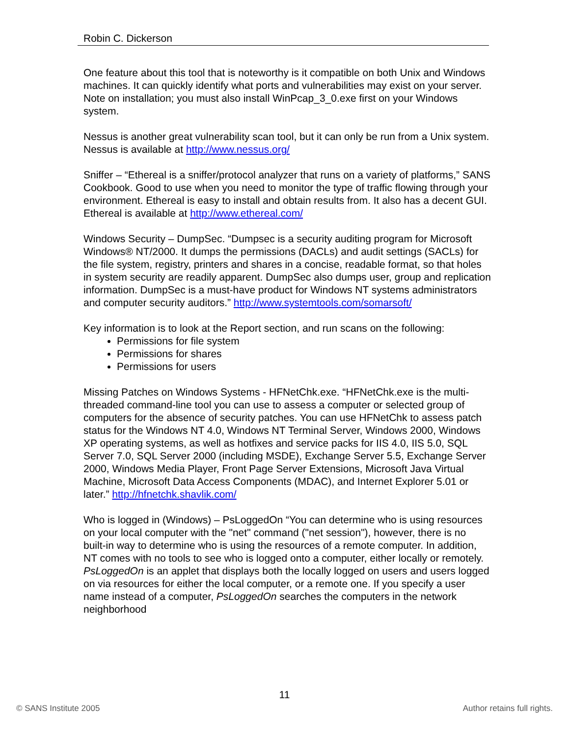Robin C. Dickerson
One feature about this tool that is noteworthy is it compatible on both Unix and Windows machines. It can quickly identify what ports and vulnerabilities may exist on your server. Note on installation; you must also install WinPcap_3_0.exe first on your Windows system.
Nessus is another great vulnerability scan tool, but it can only be run from a Unix system. Nessus is available at http://www.nessus.org/
Sniffer – “Ethereal is a sniffer/protocol analyzer that runs on a variety of platforms,” SANS Cookbook. Good to use when you need to monitor the type of traffic flowing through your environment. Ethereal is easy to install and obtain results from. It also has a decent GUI. Ethereal is available at http://www.ethereal.com/
Windows Security – DumpSec. “Dumpsec is a security auditing program for Microsoft Windows® NT/2000. It dumps the permissions (DACLs) and audit settings (SACLs) for the file system, registry, printers and shares in a concise, readable format, so that holes in system security are readily apparent. DumpSec also dumps user, group and replication information. DumpSec is a must-have product for Windows NT systems administrators and computer security auditors.” http://www.systemtools.com/somarsoft/
Key information is to look at the Report section, and run scans on the following:
Permissions for file system
Permissions for shares
Permissions for users
Missing Patches on Windows Systems - HFNetChk.exe. “HFNetChk.exe is the multi-threaded command-line tool you can use to assess a computer or selected group of computers for the absence of security patches. You can use HFNetChk to assess patch status for the Windows NT 4.0, Windows NT Terminal Server, Windows 2000, Windows XP operating systems, as well as hotfixes and service packs for IIS 4.0, IIS 5.0, SQL Server 7.0, SQL Server 2000 (including MSDE), Exchange Server 5.5, Exchange Server 2000, Windows Media Player, Front Page Server Extensions, Microsoft Java Virtual Machine, Microsoft Data Access Components (MDAC), and Internet Explorer 5.01 or later.” http://hfnetchk.shavlik.com/
Who is logged in (Windows) – PsLoggedOn “You can determine who is using resources on your local computer with the "net" command ("net session"), however, there is no built-in way to determine who is using the resources of a remote computer. In addition, NT comes with no tools to see who is logged onto a computer, either locally or remotely. PsLoggedOn is an applet that displays both the locally logged on users and users logged on via resources for either the local computer, or a remote one. If you specify a user name instead of a computer, PsLoggedOn searches the computers in the network neighborhood
11
© SANS Institute 2005 Author retains full rights.